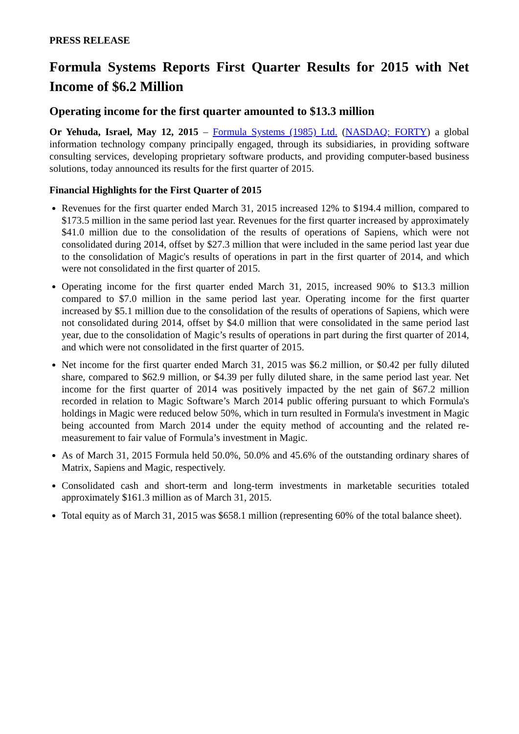PRESS RELEASE
Formula Systems Reports First Quarter Results for 2015 with Net Income of $6.2 Million
Operating income for the first quarter amounted to $13.3 million
Or Yehuda, Israel, May 12, 2015 – Formula Systems (1985) Ltd. (NASDAQ: FORTY) a global information technology company principally engaged, through its subsidiaries, in providing software consulting services, developing proprietary software products, and providing computer-based business solutions, today announced its results for the first quarter of 2015.
Financial Highlights for the First Quarter of 2015
Revenues for the first quarter ended March 31, 2015 increased 12% to $194.4 million, compared to $173.5 million in the same period last year. Revenues for the first quarter increased by approximately $41.0 million due to the consolidation of the results of operations of Sapiens, which were not consolidated during 2014, offset by $27.3 million that were included in the same period last year due to the consolidation of Magic's results of operations in part in the first quarter of 2014, and which were not consolidated in the first quarter of 2015.
Operating income for the first quarter ended March 31, 2015, increased 90% to $13.3 million compared to $7.0 million in the same period last year. Operating income for the first quarter increased by $5.1 million due to the consolidation of the results of operations of Sapiens, which were not consolidated during 2014, offset by $4.0 million that were consolidated in the same period last year, due to the consolidation of Magic’s results of operations in part during the first quarter of 2014, and which were not consolidated in the first quarter of 2015.
Net income for the first quarter ended March 31, 2015 was $6.2 million, or $0.42 per fully diluted share, compared to $62.9 million, or $4.39 per fully diluted share, in the same period last year. Net income for the first quarter of 2014 was positively impacted by the net gain of $67.2 million recorded in relation to Magic Software’s March 2014 public offering pursuant to which Formula's holdings in Magic were reduced below 50%, which in turn resulted in Formula's investment in Magic being accounted from March 2014 under the equity method of accounting and the related re-measurement to fair value of Formula’s investment in Magic.
As of March 31, 2015 Formula held 50.0%, 50.0% and 45.6% of the outstanding ordinary shares of Matrix, Sapiens and Magic, respectively.
Consolidated cash and short-term and long-term investments in marketable securities totaled approximately $161.3 million as of March 31, 2015.
Total equity as of March 31, 2015 was $658.1 million (representing 60% of the total balance sheet).